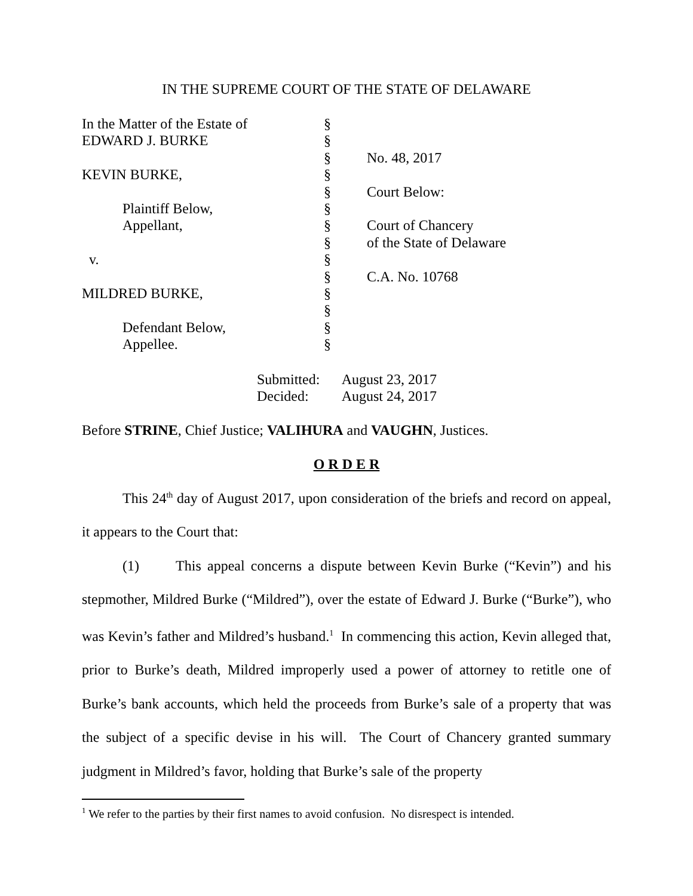IN THE SUPREME COURT OF THE STATE OF DELAWARE
| In the Matter of the Estate of | § | |
| EDWARD J. BURKE | § | |
| | § | No. 48, 2017 |
| KEVIN BURKE, | § | |
| | § | Court Below: |
| Plaintiff Below, | § | |
| Appellant, | § | Court of Chancery |
| | § | of the State of Delaware |
| v. | § | |
| | § | C.A. No. 10768 |
| MILDRED BURKE, | § | |
| | § | |
| Defendant Below, | § | |
| Appellee. | § | |
Submitted: August 23, 2017
Decided: August 24, 2017
Before STRINE, Chief Justice; VALIHURA and VAUGHN, Justices.
O R D E R
This 24<sup>th</sup> day of August 2017, upon consideration of the briefs and record on appeal, it appears to the Court that:
(1) This appeal concerns a dispute between Kevin Burke (“Kevin”) and his stepmother, Mildred Burke (“Mildred”), over the estate of Edward J. Burke (“Burke”), who was Kevin’s father and Mildred’s husband.<sup>1</sup> In commencing this action, Kevin alleged that, prior to Burke’s death, Mildred improperly used a power of attorney to retitle one of Burke’s bank accounts, which held the proceeds from Burke’s sale of a property that was the subject of a specific devise in his will. The Court of Chancery granted summary judgment in Mildred’s favor, holding that Burke’s sale of the property
<sup>1</sup> We refer to the parties by their first names to avoid confusion. No disrespect is intended.